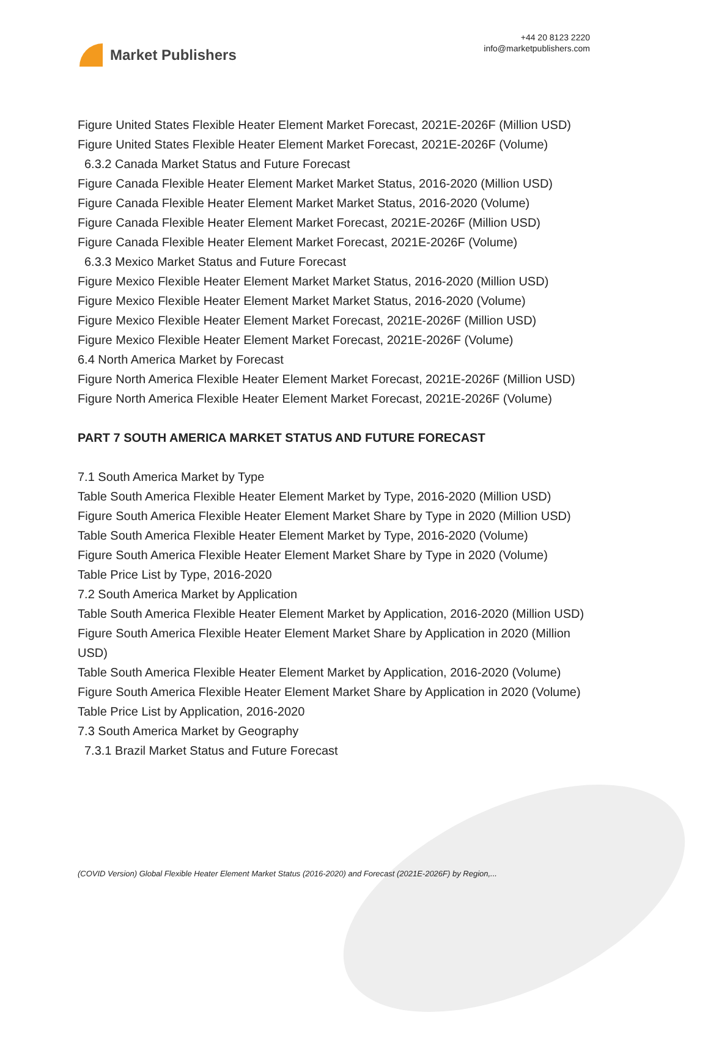Market Publishers
+44 20 8123 2220
info@marketpublishers.com
Figure United States Flexible Heater Element Market Forecast, 2021E-2026F (Million USD)
Figure United States Flexible Heater Element Market Forecast, 2021E-2026F (Volume)
6.3.2 Canada Market Status and Future Forecast
Figure Canada Flexible Heater Element Market Market Status, 2016-2020 (Million USD)
Figure Canada Flexible Heater Element Market Market Status, 2016-2020 (Volume)
Figure Canada Flexible Heater Element Market Forecast, 2021E-2026F (Million USD)
Figure Canada Flexible Heater Element Market Forecast, 2021E-2026F (Volume)
6.3.3 Mexico Market Status and Future Forecast
Figure Mexico Flexible Heater Element Market Market Status, 2016-2020 (Million USD)
Figure Mexico Flexible Heater Element Market Market Status, 2016-2020 (Volume)
Figure Mexico Flexible Heater Element Market Forecast, 2021E-2026F (Million USD)
Figure Mexico Flexible Heater Element Market Forecast, 2021E-2026F (Volume)
6.4 North America Market by Forecast
Figure North America Flexible Heater Element Market Forecast, 2021E-2026F (Million USD)
Figure North America Flexible Heater Element Market Forecast, 2021E-2026F (Volume)
PART 7 SOUTH AMERICA MARKET STATUS AND FUTURE FORECAST
7.1 South America Market by Type
Table South America Flexible Heater Element Market by Type, 2016-2020 (Million USD)
Figure South America Flexible Heater Element Market Share by Type in 2020 (Million USD)
Table South America Flexible Heater Element Market by Type, 2016-2020 (Volume)
Figure South America Flexible Heater Element Market Share by Type in 2020 (Volume)
Table Price List by Type, 2016-2020
7.2 South America Market by Application
Table South America Flexible Heater Element Market by Application, 2016-2020 (Million USD)
Figure South America Flexible Heater Element Market Share by Application in 2020 (Million USD)
Table South America Flexible Heater Element Market by Application, 2016-2020 (Volume)
Figure South America Flexible Heater Element Market Share by Application in 2020 (Volume)
Table Price List by Application, 2016-2020
7.3 South America Market by Geography
7.3.1 Brazil Market Status and Future Forecast
(COVID Version) Global Flexible Heater Element Market Status (2016-2020) and Forecast (2021E-2026F) by Region,...